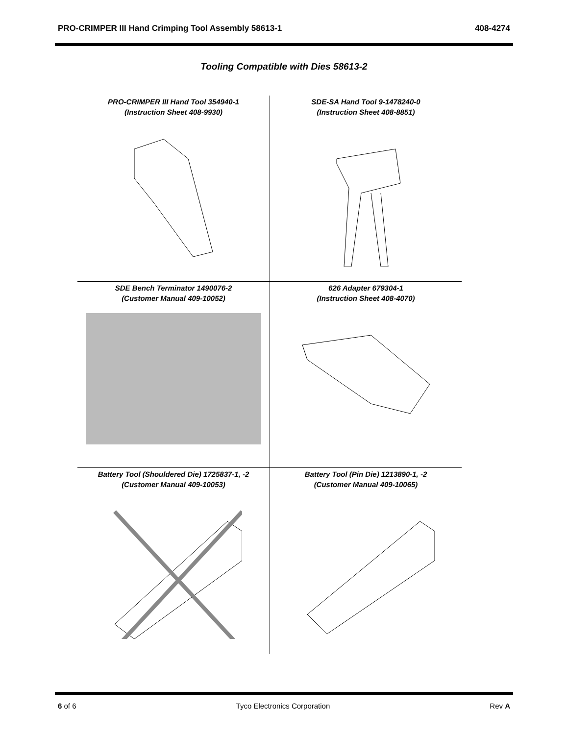PRO-CRIMPER III Hand Crimping Tool Assembly 58613-1 408-4274
Tooling Compatible with Dies 58613-2
PRO-CRIMPER III Hand Tool 354940-1
(Instruction Sheet 408-9930)
SDE-SA Hand Tool 9-1478240-0
(Instruction Sheet 408-8851)
SDE Bench Terminator 1490076-2
(Customer Manual 409-10052)
626 Adapter 679304-1
(Instruction Sheet 408-4070)
Battery Tool (Shouldered Die) 1725837-1, -2
(Customer Manual 409-10053)
Battery Tool (Pin Die) 1213890-1, -2
(Customer Manual 409-10065)
6 of 6 Tyco Electronics Corporation Rev A